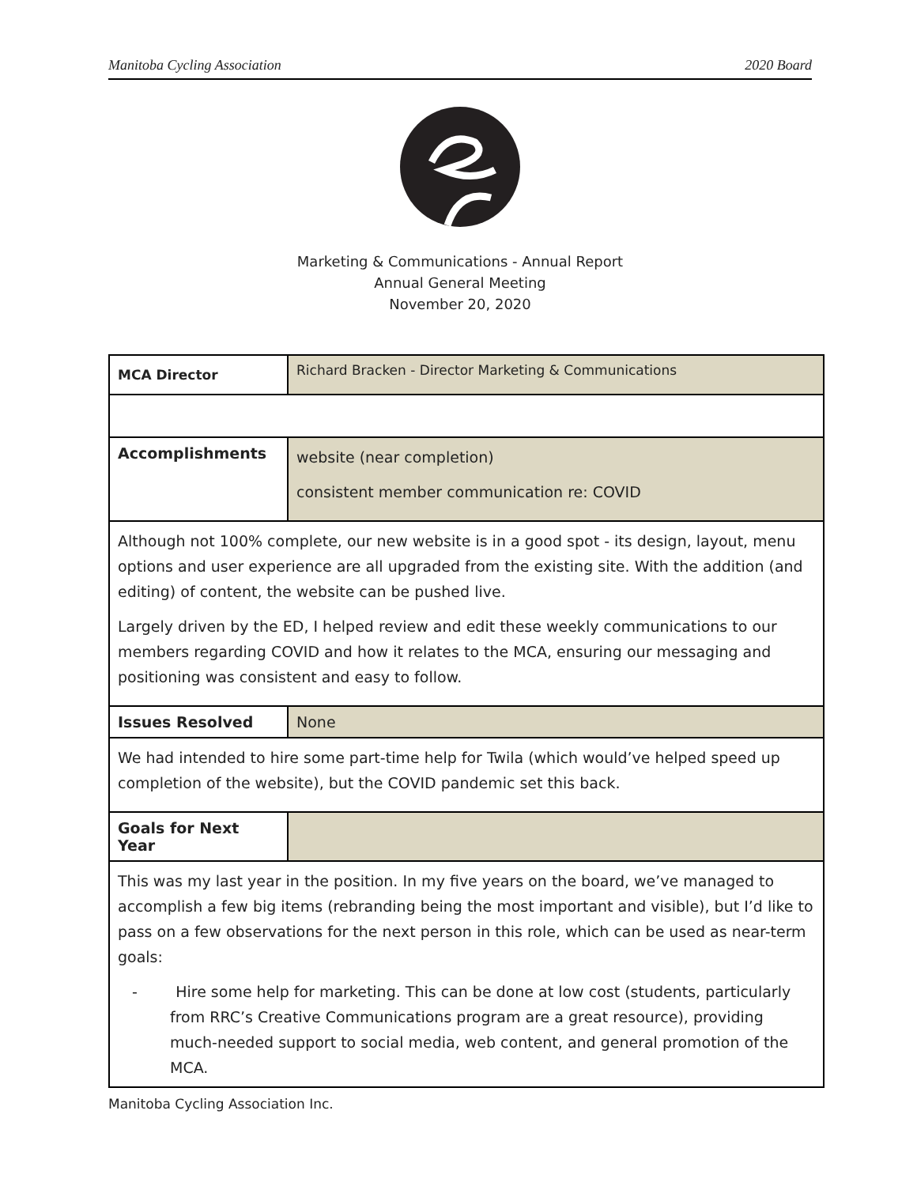Manitoba Cycling Association 2020 Board
Marketing & Communications - Annual Report
Annual General Meeting
November 20, 2020
| MCA Director | Richard Bracken - Director Marketing & Communications |
| Accomplishments | website (near completion) consistent member communication re: COVID |
| Although not 100% complete, our new website is in a good spot - its design, layout, menu options and user experience are all upgraded from the existing site. With the addition (and editing) of content, the website can be pushed live. Largely driven by the ED, I helped review and edit these weekly communications to our members regarding COVID and how it relates to the MCA, ensuring our messaging and positioning was consistent and easy to follow. | |
| Issues Resolved | None |
| We had intended to hire some part-time help for Twila (which would’ve helped speed up completion of the website), but the COVID pandemic set this back. | |
| Goals for Next Year | |
| This was my last year in the position. In my five years on the board, we’ve managed to accomplish a few big items (rebranding being the most important and visible), but I’d like to pass on a few observations for the next person in this role, which can be used as near-term goals: - Hire some help for marketing. This can be done at low cost (students, particularly from RRC’s Creative Communications program are a great resource), providing much-needed support to social media, web content, and general promotion of the MCA. | |
Manitoba Cycling Association Inc.